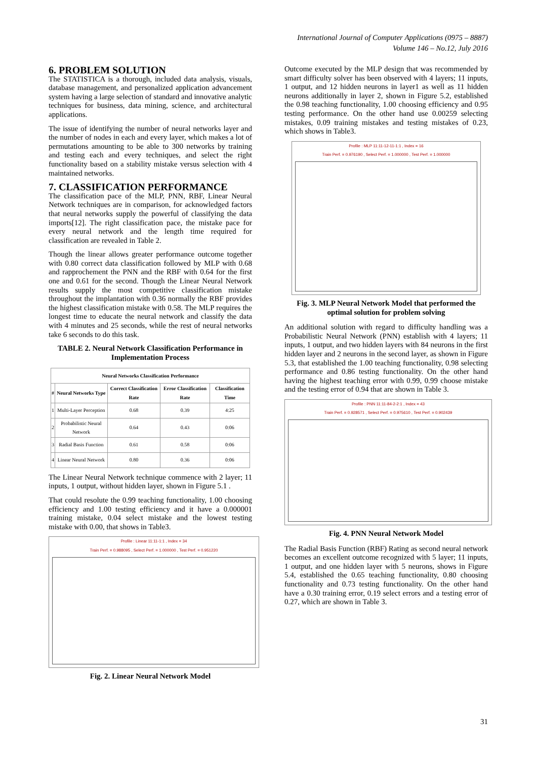International Journal of Computer Applications (0975 – 8887)
Volume 146 – No.12, July 2016
6. PROBLEM SOLUTION
The STATISTICA is a thorough, included data analysis, visuals, database management, and personalized application advancement system having a large selection of standard and innovative analytic techniques for business, data mining, science, and architectural applications.
The issue of identifying the number of neural networks layer and the number of nodes in each and every layer, which makes a lot of permutations amounting to be able to 300 networks by training and testing each and every techniques, and select the right functionality based on a stability mistake versus selection with 4 maintained networks.
7. CLASSIFICATION PERFORMANCE
The classification pace of the MLP, PNN, RBF, Linear Neural Network techniques are in comparison, for acknowledged factors that neural networks supply the powerful of classifying the data imports[12]. The right classification pace, the mistake pace for every neural network and the length time required for classification are revealed in Table 2.
Though the linear allows greater performance outcome together with 0.80 correct data classification followed by MLP with 0.68 and rapprochement the PNN and the RBF with 0.64 for the first one and 0.61 for the second. Though the Linear Neural Network results supply the most competitive classification mistake throughout the implantation with 0.36 normally the RBF provides the highest classification mistake with 0.58. The MLP requires the longest time to educate the neural network and classify the data with 4 minutes and 25 seconds, while the rest of neural networks take 6 seconds to do this task.
TABLE 2. Neural Network Classification Performance in Implementation Process
| Neural Networks Classification Performance | | | | |
| --- | --- | --- | --- | --- |
| # | Neural Networks Type | Correct Classification Rate | Error Classification Rate | Classification Time |
| 1 | Multi-Layer Perception | 0.68 | 0.39 | 4:25 |
| 2 | Probabilistic Neural Network | 0.64 | 0.43 | 0:06 |
| 3 | Radial Basis Function | 0.61 | 0.58 | 0:06 |
| 4 | Linear Neural Network | 0.80 | 0.36 | 0:06 |
The Linear Neural Network technique commence with 2 layer; 11 inputs, 1 output, without hidden layer, shown in Figure 5.1 .
That could resolute the 0.99 teaching functionality, 1.00 choosing efficiency and 1.00 testing efficiency and it have a 0.000001 training mistake, 0.04 select mistake and the lowest testing mistake with 0.00, that shows in Table3.
Profile : Linear 11:11-1:1 , Index = 34
Train Perf. = 0.988095 , Select Perf. = 1.000000 , Test Perf. = 0.951220
Fig. 2. Linear Neural Network Model
Outcome executed by the MLP design that was recommended by smart difficulty solver has been observed with 4 layers; 11 inputs, 1 output, and 12 hidden neurons in layer1 as well as 11 hidden neurons additionally in layer 2, shown in Figure 5.2, established the 0.98 teaching functionality, 1.00 choosing efficiency and 0.95 testing performance. On the other hand use 0.00259 selecting mistakes, 0.09 training mistakes and testing mistakes of 0.23, which shows in Table3.
Profile : MLP 11:11-12-11-1:1 , Index = 16
Train Perf. = 0.976190 , Select Perf. = 1.000000 , Test Perf. = 1.000000
Fig. 3. MLP Neural Network Model that performed the optimal solution for problem solving
An additional solution with regard to difficulty handling was a Probabilistic Neural Network (PNN) establish with 4 layers; 11 inputs, 1 output, and two hidden layers with 84 neurons in the first hidden layer and 2 neurons in the second layer, as shown in Figure 5.3, that established the 1.00 teaching functionality, 0.98 selecting performance and 0.86 testing functionality. On the other hand having the highest teaching error with 0.99, 0.99 choose mistake and the testing error of 0.94 that are shown in Table 3.
Profile : PNN 11:11-84-2-2:1 , Index = 43
Train Perf. = 0.928571 , Select Perf. = 0.975610 , Test Perf. = 0.902439
Fig. 4. PNN Neural Network Model
The Radial Basis Function (RBF) Rating as second neural network becomes an excellent outcome recognized with 5 layer; 11 inputs, 1 output, and one hidden layer with 5 neurons, shows in Figure 5.4, established the 0.65 teaching functionality, 0.80 choosing functionality and 0.73 testing functionality. On the other hand have a 0.30 training error, 0.19 select errors and a testing error of 0.27, which are shown in Table 3.
31